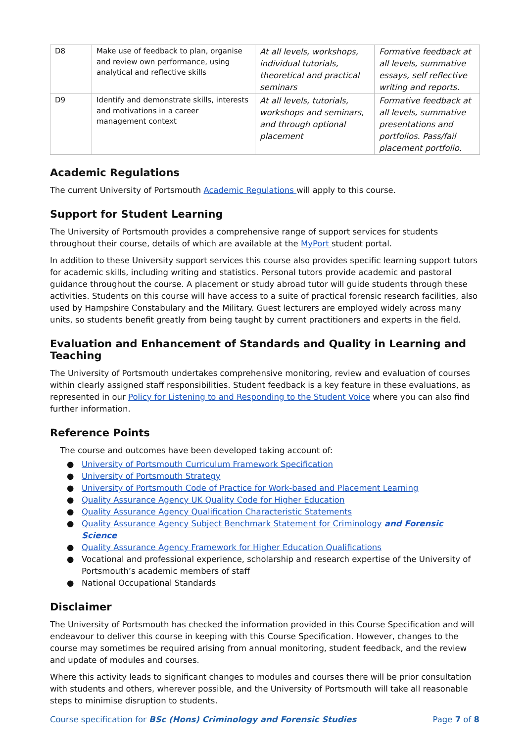| D8 | Make use of feedback to plan, organise and review own performance, using analytical and reflective skills | At all levels, workshops, individual tutorials, theoretical and practical seminars | Formative feedback at all levels, summative essays, self reflective writing and reports. |
| D9 | Identify and demonstrate skills, interests and motivations in a career management context | At all levels, tutorials, workshops and seminars, and through optional placement | Formative feedback at all levels, summative presentations and portfolios. Pass/fail placement portfolio. |
Academic Regulations
The current University of Portsmouth Academic Regulations will apply to this course.
Support for Student Learning
The University of Portsmouth provides a comprehensive range of support services for students throughout their course, details of which are available at the MyPort student portal.
In addition to these University support services this course also provides specific learning support tutors for academic skills, including writing and statistics. Personal tutors provide academic and pastoral guidance throughout the course. A placement or study abroad tutor will guide students through these activities. Students on this course will have access to a suite of practical forensic research facilities, also used by Hampshire Constabulary and the Military. Guest lecturers are employed widely across many units, so students benefit greatly from being taught by current practitioners and experts in the field.
Evaluation and Enhancement of Standards and Quality in Learning and Teaching
The University of Portsmouth undertakes comprehensive monitoring, review and evaluation of courses within clearly assigned staff responsibilities. Student feedback is a key feature in these evaluations, as represented in our Policy for Listening to and Responding to the Student Voice where you can also find further information.
Reference Points
The course and outcomes have been developed taking account of:
● University of Portsmouth Curriculum Framework Specification
● University of Portsmouth Strategy
● University of Portsmouth Code of Practice for Work-based and Placement Learning
● Quality Assurance Agency UK Quality Code for Higher Education
● Quality Assurance Agency Qualification Characteristic Statements
● Quality Assurance Agency Subject Benchmark Statement for Criminology and Forensic Science
● Quality Assurance Agency Framework for Higher Education Qualifications
● Vocational and professional experience, scholarship and research expertise of the University of Portsmouth’s academic members of staff
● National Occupational Standards
Disclaimer
The University of Portsmouth has checked the information provided in this Course Specification and will endeavour to deliver this course in keeping with this Course Specification. However, changes to the course may sometimes be required arising from annual monitoring, student feedback, and the review and update of modules and courses.
Where this activity leads to significant changes to modules and courses there will be prior consultation with students and others, wherever possible, and the University of Portsmouth will take all reasonable steps to minimise disruption to students.
Course specification for BSc (Hons) Criminology and Forensic Studies Page 7 of 8